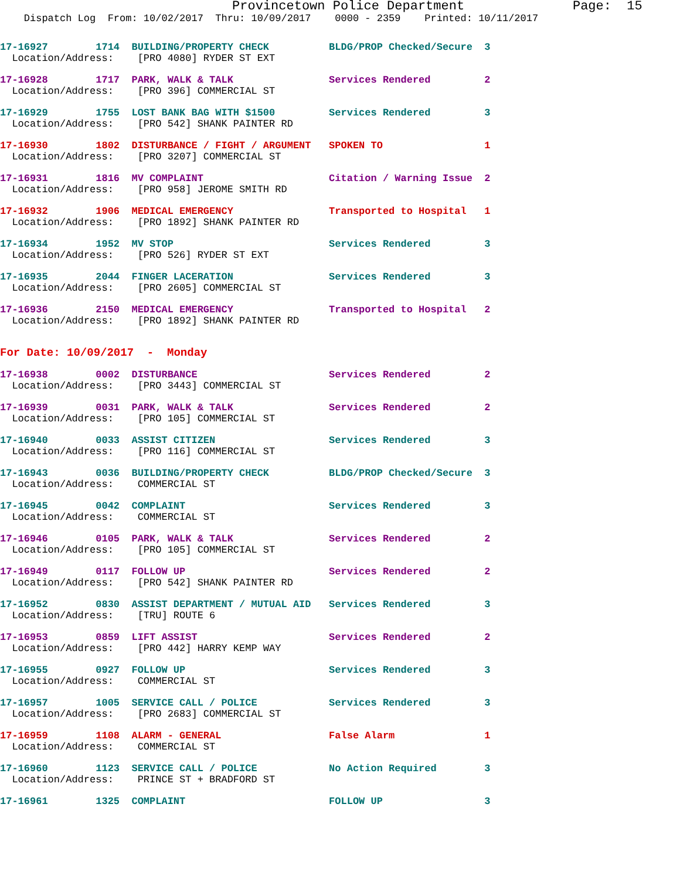Provincetown Police Department              Page:  15
    Dispatch Log  From: 10/02/2017  Thru: 10/09/2017    0000 - 2359    Printed: 10/11/2017
17-16927        1714  BUILDING/PROPERTY CHECK          BLDG/PROP Checked/Secure  3
  Location/Address:    [PRO 4080] RYDER ST EXT
17-16928        1717  PARK, WALK & TALK                Services Rendered         2
  Location/Address:    [PRO 396] COMMERCIAL ST
17-16929        1755  LOST BANK BAG WITH $1500         Services Rendered         3
  Location/Address:    [PRO 542] SHANK PAINTER RD
17-16930        1802  DISTURBANCE / FIGHT / ARGUMENT   SPOKEN TO                 1
  Location/Address:    [PRO 3207] COMMERCIAL ST
17-16931        1816  MV COMPLAINT                     Citation / Warning Issue  2
  Location/Address:    [PRO 958] JEROME SMITH RD
17-16932        1906  MEDICAL EMERGENCY                Transported to Hospital   1
  Location/Address:    [PRO 1892] SHANK PAINTER RD
17-16934        1952  MV STOP                          Services Rendered         3
  Location/Address:    [PRO 526] RYDER ST EXT
17-16935        2044  FINGER LACERATION                Services Rendered         3
  Location/Address:    [PRO 2605] COMMERCIAL ST
17-16936        2150  MEDICAL EMERGENCY                Transported to Hospital   2
  Location/Address:    [PRO 1892] SHANK PAINTER RD
For Date: 10/09/2017  -  Monday
17-16938        0002  DISTURBANCE                      Services Rendered         2
  Location/Address:    [PRO 3443] COMMERCIAL ST
17-16939        0031  PARK, WALK & TALK                Services Rendered         2
  Location/Address:    [PRO 105] COMMERCIAL ST
17-16940        0033  ASSIST CITIZEN                   Services Rendered         3
  Location/Address:    [PRO 116] COMMERCIAL ST
17-16943        0036  BUILDING/PROPERTY CHECK          BLDG/PROP Checked/Secure  3
  Location/Address:    COMMERCIAL ST
17-16945        0042  COMPLAINT                        Services Rendered         3
  Location/Address:    COMMERCIAL ST
17-16946        0105  PARK, WALK & TALK                Services Rendered         2
  Location/Address:    [PRO 105] COMMERCIAL ST
17-16949        0117  FOLLOW UP                        Services Rendered         2
  Location/Address:    [PRO 542] SHANK PAINTER RD
17-16952        0830  ASSIST DEPARTMENT / MUTUAL AID   Services Rendered         3
  Location/Address:    [TRU] ROUTE 6
17-16953        0859  LIFT ASSIST                      Services Rendered         2
  Location/Address:    [PRO 442] HARRY KEMP WAY
17-16955        0927  FOLLOW UP                        Services Rendered         3
  Location/Address:    COMMERCIAL ST
17-16957        1005  SERVICE CALL / POLICE            Services Rendered         3
  Location/Address:    [PRO 2683] COMMERCIAL ST
17-16959        1108  ALARM - GENERAL                  False Alarm               1
  Location/Address:    COMMERCIAL ST
17-16960        1123  SERVICE CALL / POLICE            No Action Required        3
  Location/Address:    PRINCE ST + BRADFORD ST
17-16961        1325  COMPLAINT                        FOLLOW UP                 3